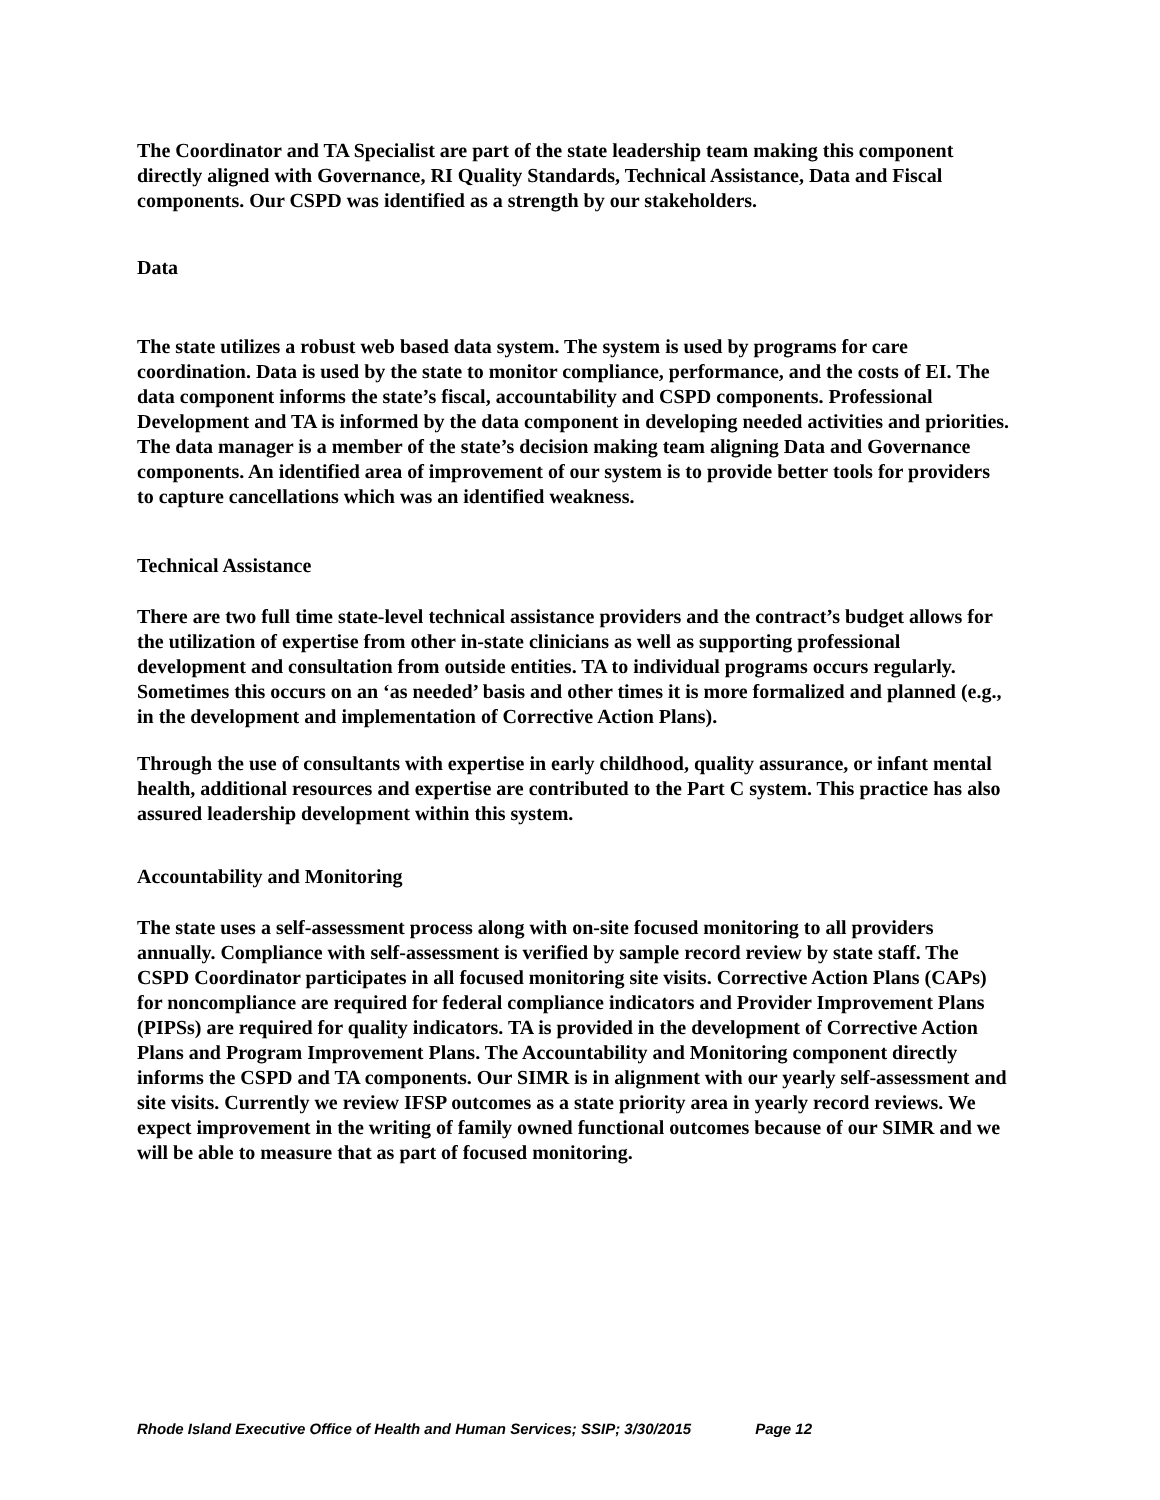The Coordinator and TA Specialist are part of the state leadership team making this component directly aligned with Governance, RI Quality Standards, Technical Assistance, Data and Fiscal components. Our CSPD was identified as a strength by our stakeholders.
Data
The state utilizes a robust web based data system. The system is used by programs for care coordination. Data is used by the state to monitor compliance, performance, and the costs of EI. The data component informs the state’s fiscal, accountability and CSPD components. Professional Development and TA is informed by the data component in developing needed activities and priorities. The data manager is a member of the state’s decision making team aligning Data and Governance components. An identified area of improvement of our system is to provide better tools for providers to capture cancellations which was an identified weakness.
Technical Assistance
There are two full time state-level technical assistance providers and the contract’s budget allows for the utilization of expertise from other in-state clinicians as well as supporting professional development and consultation from outside entities. TA to individual programs occurs regularly. Sometimes this occurs on an ‘as needed’ basis and other times it is more formalized and planned (e.g., in the development and implementation of Corrective Action Plans).
Through the use of consultants with expertise in early childhood, quality assurance, or infant mental health, additional resources and expertise are contributed to the Part C system. This practice has also assured leadership development within this system.
Accountability and Monitoring
The state uses a self-assessment process along with on-site focused monitoring to all providers annually. Compliance with self-assessment is verified by sample record review by state staff. The CSPD Coordinator participates in all focused monitoring site visits. Corrective Action Plans (CAPs) for noncompliance are required for federal compliance indicators and Provider Improvement Plans (PIPSs) are required for quality indicators. TA is provided in the development of Corrective Action Plans and Program Improvement Plans. The Accountability and Monitoring component directly informs the CSPD and TA components. Our SIMR is in alignment with our yearly self-assessment and site visits. Currently we review IFSP outcomes as a state priority area in yearly record reviews. We expect improvement in the writing of family owned functional outcomes because of our SIMR and we will be able to measure that as part of focused monitoring.
Rhode Island Executive Office of Health and Human Services; SSIP; 3/30/2015 Page 12